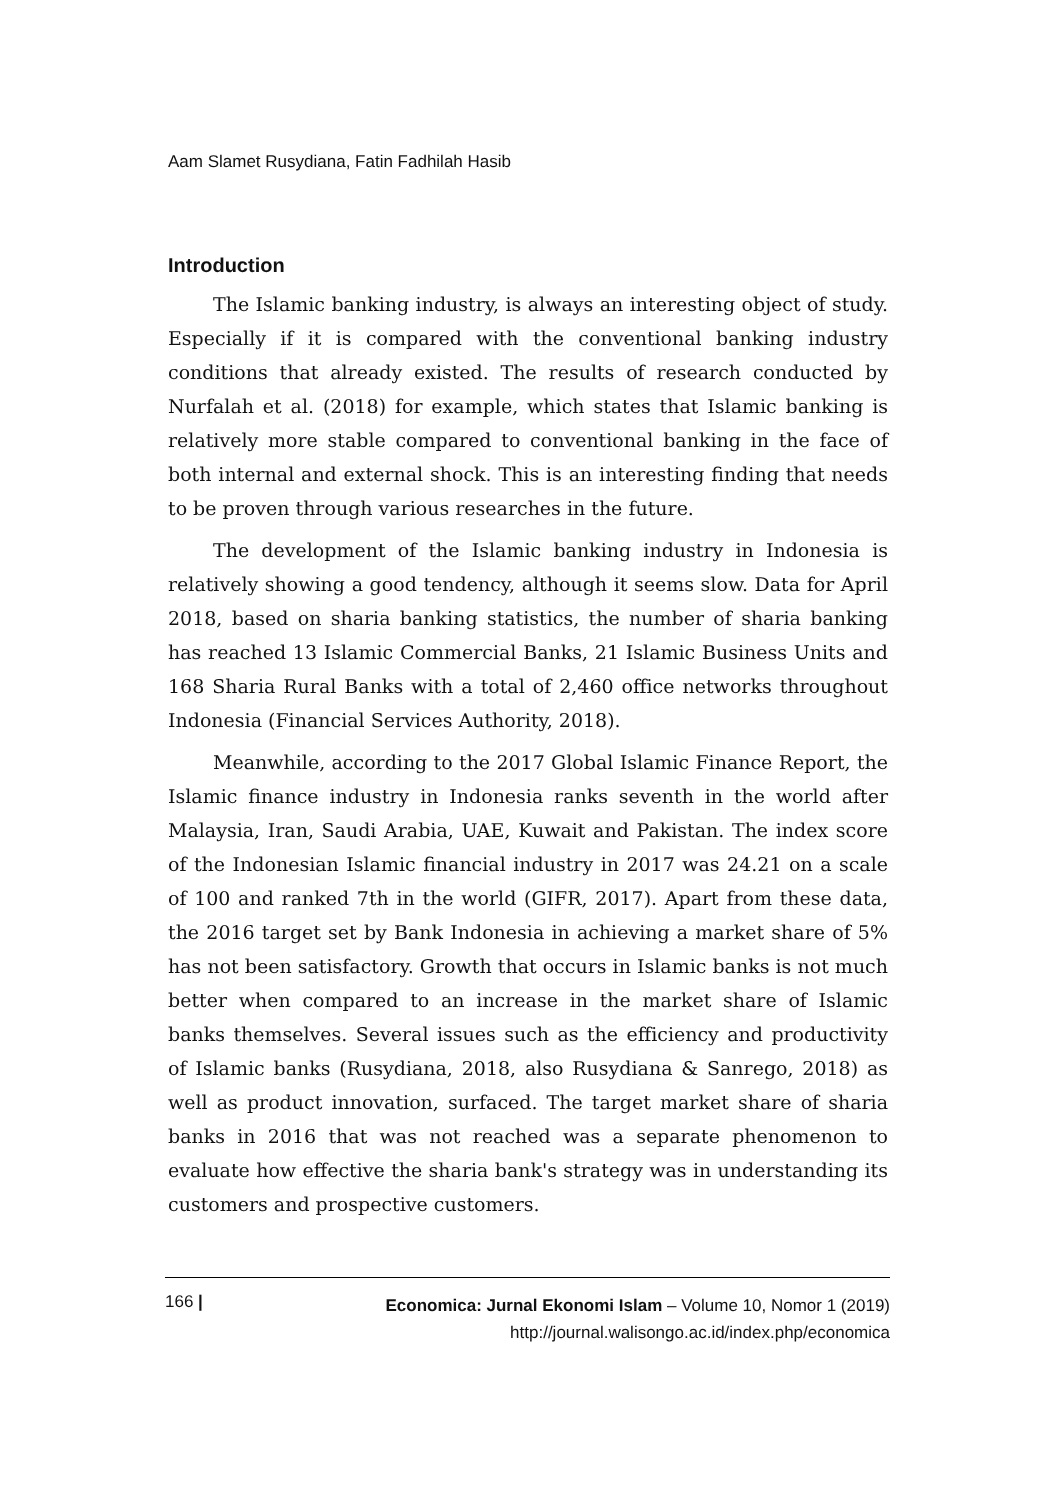Aam Slamet Rusydiana, Fatin Fadhilah Hasib
Introduction
The Islamic banking industry, is always an interesting object of study. Especially if it is compared with the conventional banking industry conditions that already existed. The results of research conducted by Nurfalah et al. (2018) for example, which states that Islamic banking is relatively more stable compared to conventional banking in the face of both internal and external shock. This is an interesting finding that needs to be proven through various researches in the future.
The development of the Islamic banking industry in Indonesia is relatively showing a good tendency, although it seems slow. Data for April 2018, based on sharia banking statistics, the number of sharia banking has reached 13 Islamic Commercial Banks, 21 Islamic Business Units and 168 Sharia Rural Banks with a total of 2,460 office networks throughout Indonesia (Financial Services Authority, 2018).
Meanwhile, according to the 2017 Global Islamic Finance Report, the Islamic finance industry in Indonesia ranks seventh in the world after Malaysia, Iran, Saudi Arabia, UAE, Kuwait and Pakistan. The index score of the Indonesian Islamic financial industry in 2017 was 24.21 on a scale of 100 and ranked 7th in the world (GIFR, 2017). Apart from these data, the 2016 target set by Bank Indonesia in achieving a market share of 5% has not been satisfactory. Growth that occurs in Islamic banks is not much better when compared to an increase in the market share of Islamic banks themselves. Several issues such as the efficiency and productivity of Islamic banks (Rusydiana, 2018, also Rusydiana & Sanrego, 2018) as well as product innovation, surfaced. The target market share of sharia banks in 2016 that was not reached was a separate phenomenon to evaluate how effective the sharia bank's strategy was in understanding its customers and prospective customers.
166 |
Economica: Jurnal Ekonomi Islam – Volume 10, Nomor 1 (2019)
http://journal.walisongo.ac.id/index.php/economica